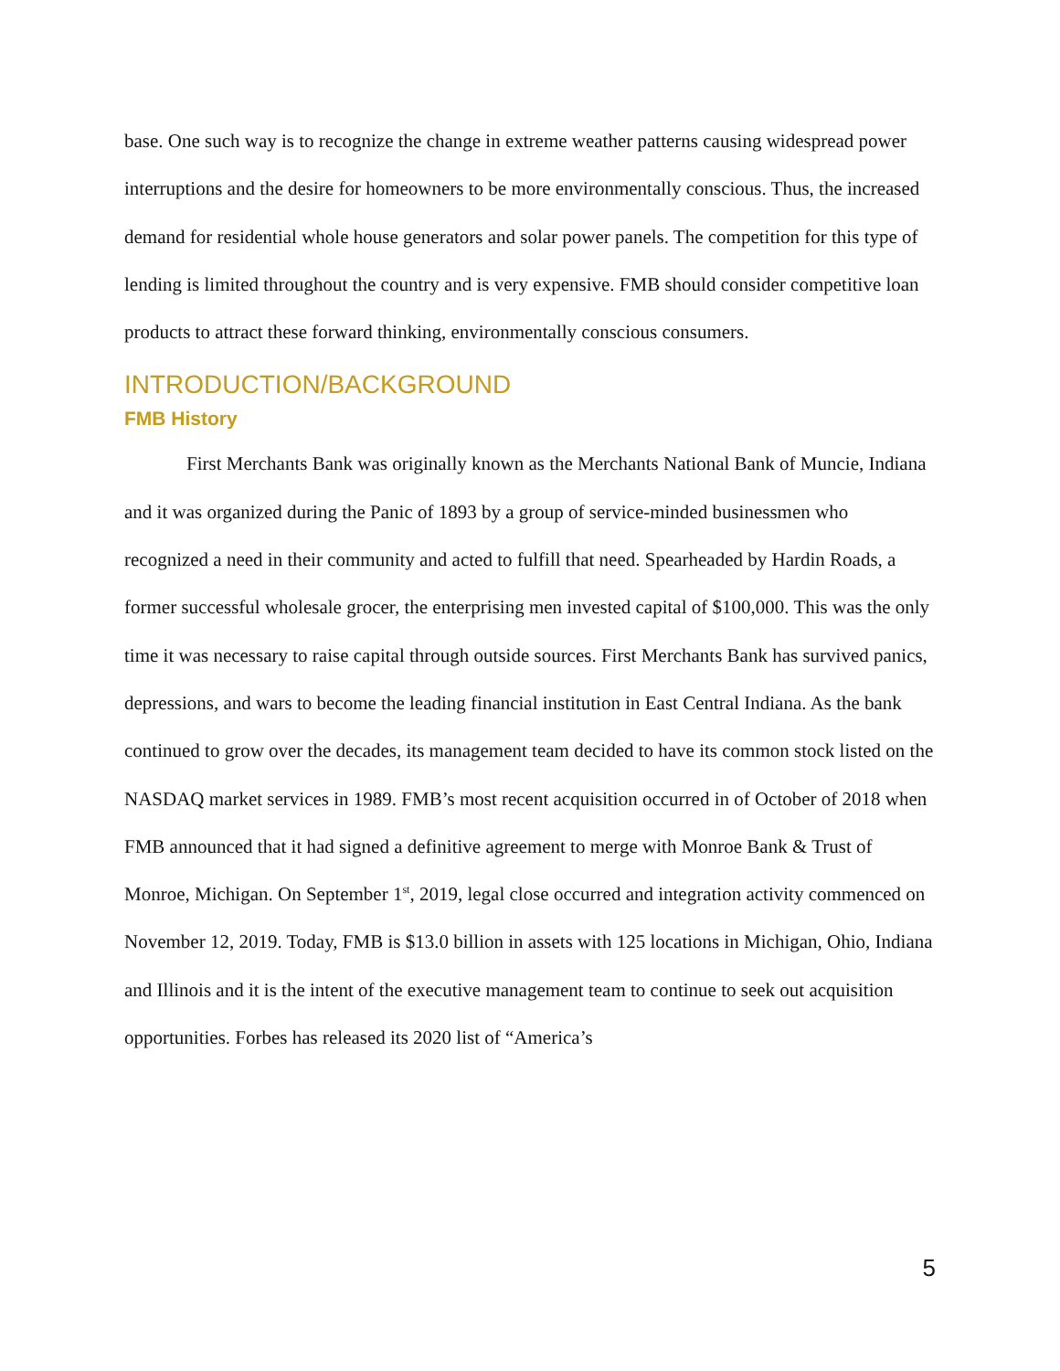base. One such way is to recognize the change in extreme weather patterns causing widespread power interruptions and the desire for homeowners to be more environmentally conscious. Thus, the increased demand for residential whole house generators and solar power panels. The competition for this type of lending is limited throughout the country and is very expensive. FMB should consider competitive loan products to attract these forward thinking, environmentally conscious consumers.
INTRODUCTION/BACKGROUND
FMB History
First Merchants Bank was originally known as the Merchants National Bank of Muncie, Indiana and it was organized during the Panic of 1893 by a group of service-minded businessmen who recognized a need in their community and acted to fulfill that need. Spearheaded by Hardin Roads, a former successful wholesale grocer, the enterprising men invested capital of $100,000. This was the only time it was necessary to raise capital through outside sources. First Merchants Bank has survived panics, depressions, and wars to become the leading financial institution in East Central Indiana. As the bank continued to grow over the decades, its management team decided to have its common stock listed on the NASDAQ market services in 1989. FMB’s most recent acquisition occurred in of October of 2018 when FMB announced that it had signed a definitive agreement to merge with Monroe Bank & Trust of Monroe, Michigan. On September 1<sup>st</sup>, 2019, legal close occurred and integration activity commenced on November 12, 2019. Today, FMB is $13.0 billion in assets with 125 locations in Michigan, Ohio, Indiana and Illinois and it is the intent of the executive management team to continue to seek out acquisition opportunities. Forbes has released its 2020 list of “America’s
5